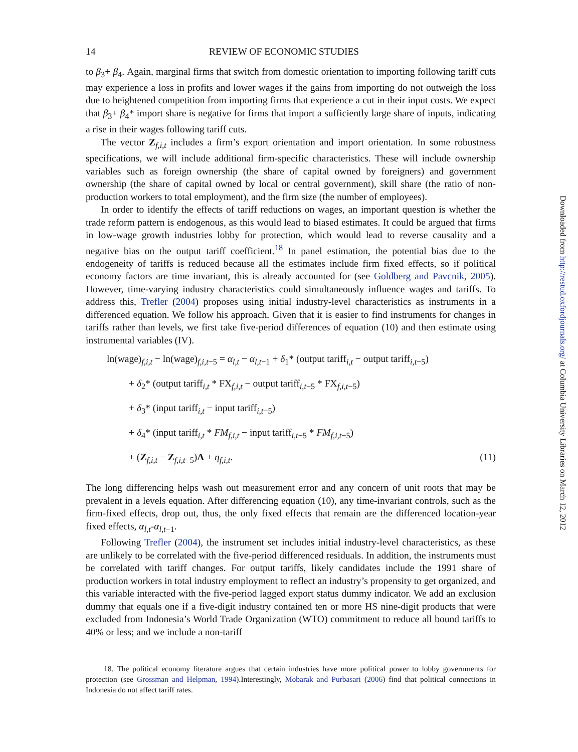14 REVIEW OF ECONOMIC STUDIES
to β<sub>3</sub>+ β<sub>4</sub>. Again, marginal firms that switch from domestic orientation to importing following tariff cuts may experience a loss in profits and lower wages if the gains from importing do not outweigh the loss due to heightened competition from importing firms that experience a cut in their input costs. We expect that β<sub>3</sub>+ β<sub>4</sub>* import share is negative for firms that import a sufficiently large share of inputs, indicating a rise in their wages following tariff cuts.
The vector Z<sub>f,i,t</sub> includes a firm’s export orientation and import orientation. In some robustness specifications, we will include additional firm-specific characteristics. These will include ownership variables such as foreign ownership (the share of capital owned by foreigners) and government ownership (the share of capital owned by local or central government), skill share (the ratio of non-production workers to total employment), and the firm size (the number of employees).
In order to identify the effects of tariff reductions on wages, an important question is whether the trade reform pattern is endogenous, as this would lead to biased estimates. It could be argued that firms in low-wage growth industries lobby for protection, which would lead to reverse causality and a negative bias on the output tariff coefficient.<sup>18</sup> In panel estimation, the potential bias due to the endogeneity of tariffs is reduced because all the estimates include firm fixed effects, so if political economy factors are time invariant, this is already accounted for (see Goldberg and Pavcnik, 2005). However, time-varying industry characteristics could simultaneously influence wages and tariffs. To address this, Trefler (2004) proposes using initial industry-level characteristics as instruments in a differenced equation. We follow his approach. Given that it is easier to find instruments for changes in tariffs rather than levels, we first take five-period differences of equation (10) and then estimate using instrumental variables (IV).
ln(wage)<sub>f,i,t</sub> − ln(wage)<sub>f,i,t−5</sub> = α<sub>l,t</sub> − α<sub>l,t−1</sub> + δ<sub>1</sub>* (output tariff<sub>i,t</sub> − output tariff<sub>i,t−5</sub>)
+ δ<sub>2</sub>* (output tariff<sub>i,t</sub> * FX<sub>f,i,t</sub> − output tariff<sub>i,t−5</sub> * FX<sub>f,i,t−5</sub>)
+ δ<sub>3</sub>* (input tariff<sub>i,t</sub> − input tariff<sub>i,t−5</sub>)
+ δ<sub>4</sub>* (input tariff<sub>i,t</sub> * FM<sub>f,i,t</sub> − input tariff<sub>i,t−5</sub> * FM<sub>f,i,t−5</sub>)
+ (Z<sub>f,i,t</sub> − Z<sub>f,i,t−5</sub>)Λ + η<sub>f,i,t</sub>. (11)
The long differencing helps wash out measurement error and any concern of unit roots that may be prevalent in a levels equation. After differencing equation (10), any time-invariant controls, such as the firm-fixed effects, drop out, thus, the only fixed effects that remain are the differenced location-year fixed effects, α<sub>l,t</sub>-α<sub>l,t−1</sub>.
Following Trefler (2004), the instrument set includes initial industry-level characteristics, as these are unlikely to be correlated with the five-period differenced residuals. In addition, the instruments must be correlated with tariff changes. For output tariffs, likely candidates include the 1991 share of production workers in total industry employment to reflect an industry’s propensity to get organized, and this variable interacted with the five-period lagged export status dummy indicator. We add an exclusion dummy that equals one if a five-digit industry contained ten or more HS nine-digit products that were excluded from Indonesia’s World Trade Organization (WTO) commitment to reduce all bound tariffs to 40% or less; and we include a non-tariff
18. The political economy literature argues that certain industries have more political power to lobby governments for protection (see Grossman and Helpman, 1994).Interestingly, Mobarak and Purbasari (2006) find that political connections in Indonesia do not affect tariff rates.
Downloaded from http://restud.oxfordjournals.org/ at Columbia University Libraries on March 12, 2012